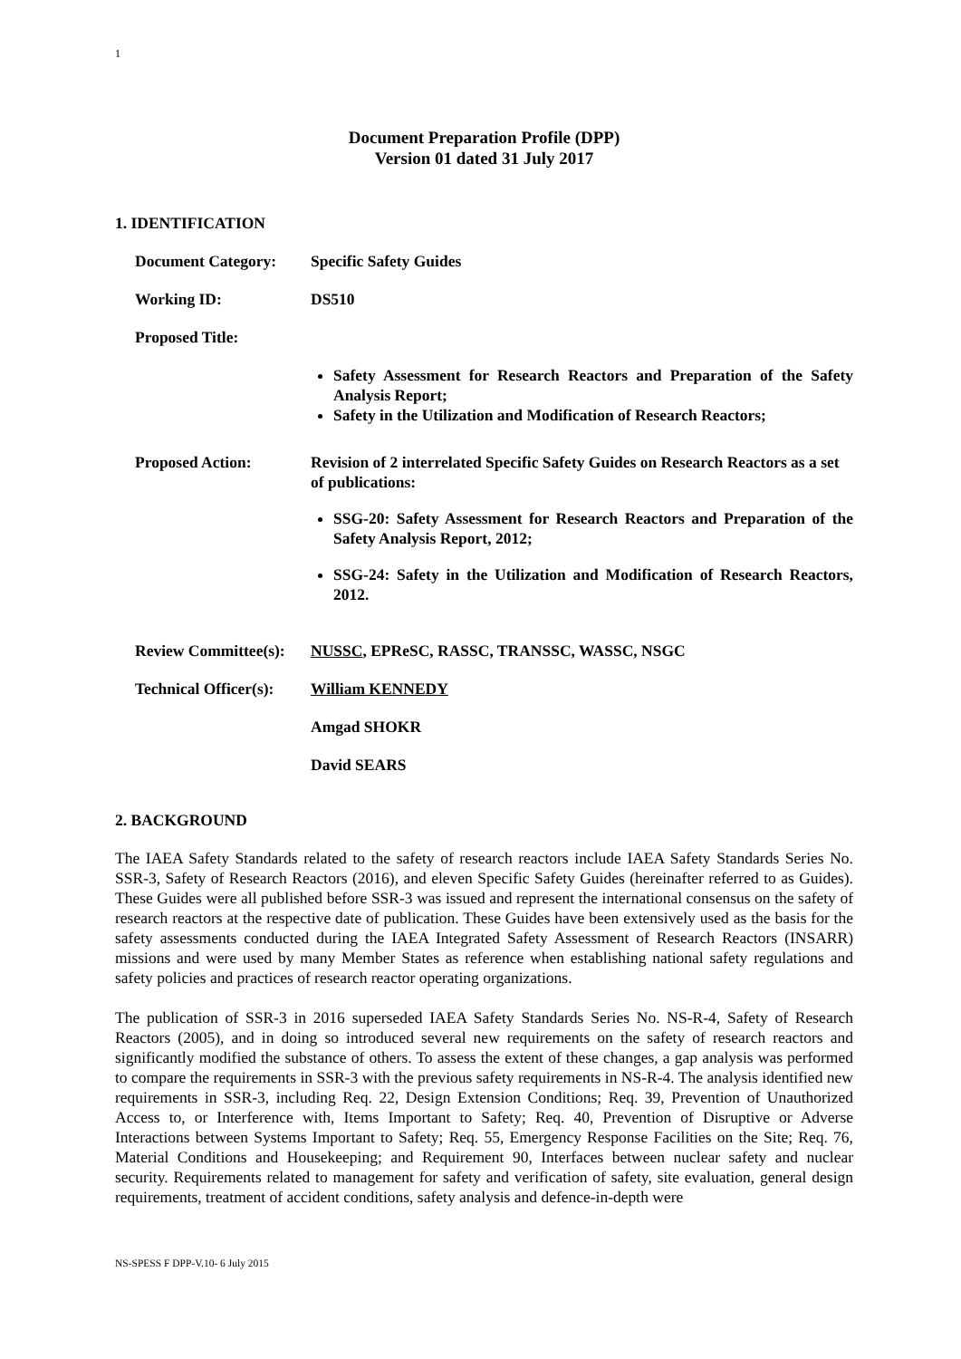1
Document Preparation Profile (DPP)
Version 01 dated 31 July 2017
1. IDENTIFICATION
Document Category: Specific Safety Guides
Working ID: DS510
Proposed Title:
Safety Assessment for Research Reactors and Preparation of the Safety Analysis Report;
Safety in the Utilization and Modification of Research Reactors;
Proposed Action: Revision of 2 interrelated Specific Safety Guides on Research Reactors as a set of publications:
SSG-20: Safety Assessment for Research Reactors and Preparation of the Safety Analysis Report, 2012;
SSG-24: Safety in the Utilization and Modification of Research Reactors, 2012.
Review Committee(s):
NUSSC, EPReSC, RASSC, TRANSSC, WASSC, NSGC
Technical Officer(s):
William KENNEDY
Amgad SHOKR
David SEARS
2. BACKGROUND
The IAEA Safety Standards related to the safety of research reactors include IAEA Safety Standards Series No. SSR-3, Safety of Research Reactors (2016), and eleven Specific Safety Guides (hereinafter referred to as Guides). These Guides were all published before SSR-3 was issued and represent the international consensus on the safety of research reactors at the respective date of publication. These Guides have been extensively used as the basis for the safety assessments conducted during the IAEA Integrated Safety Assessment of Research Reactors (INSARR) missions and were used by many Member States as reference when establishing national safety regulations and safety policies and practices of research reactor operating organizations.
The publication of SSR-3 in 2016 superseded IAEA Safety Standards Series No. NS-R-4, Safety of Research Reactors (2005), and in doing so introduced several new requirements on the safety of research reactors and significantly modified the substance of others. To assess the extent of these changes, a gap analysis was performed to compare the requirements in SSR-3 with the previous safety requirements in NS-R-4. The analysis identified new requirements in SSR-3, including Req. 22, Design Extension Conditions; Req. 39, Prevention of Unauthorized Access to, or Interference with, Items Important to Safety; Req. 40, Prevention of Disruptive or Adverse Interactions between Systems Important to Safety; Req. 55, Emergency Response Facilities on the Site; Req. 76, Material Conditions and Housekeeping; and Requirement 90, Interfaces between nuclear safety and nuclear security. Requirements related to management for safety and verification of safety, site evaluation, general design requirements, treatment of accident conditions, safety analysis and defence-in-depth were
NS-SPESS F DPP-V.10- 6 July 2015